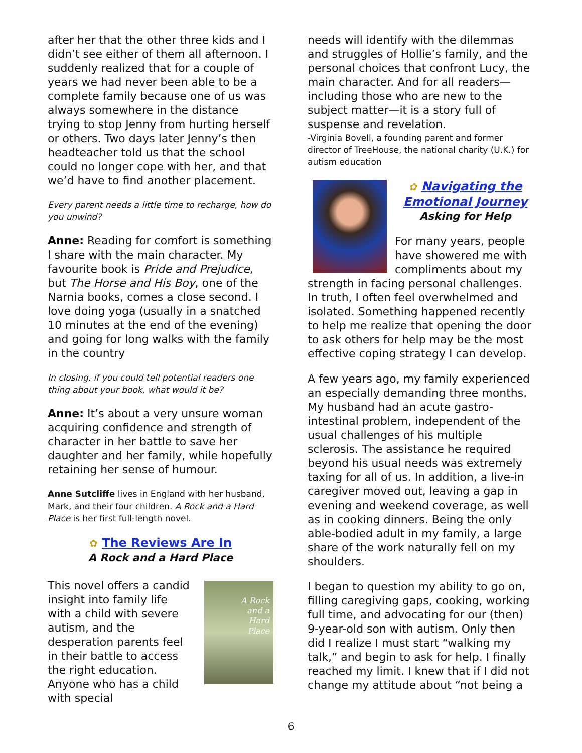after her that the other three kids and I didn’t see either of them all afternoon. I suddenly realized that for a couple of years we had never been able to be a complete family because one of us was always somewhere in the distance trying to stop Jenny from hurting herself or others. Two days later Jenny’s then headteacher told us that the school could no longer cope with her, and that we’d have to find another placement.
Every parent needs a little time to recharge, how do you unwind?
Anne: Reading for comfort is something I share with the main character. My favourite book is Pride and Prejudice, but The Horse and His Boy, one of the Narnia books, comes a close second. I love doing yoga (usually in a snatched 10 minutes at the end of the evening) and going for long walks with the family in the country
In closing, if you could tell potential readers one thing about your book, what would it be?
Anne: It’s about a very unsure woman acquiring confidence and strength of character in her battle to save her daughter and her family, while hopefully retaining her sense of humour.
Anne Sutcliffe lives in England with her husband, Mark, and their four children. A Rock and a Hard Place is her first full-length novel.
✿ The Reviews Are In
A Rock and a Hard Place
A Rock
and a
Hard
Place
This novel offers a candid insight into family life with a child with severe autism, and the desperation parents feel in their battle to access the right education. Anyone who has a child with special
needs will identify with the dilemmas and struggles of Hollie’s family, and the personal choices that confront Lucy, the main character. And for all readers—including those who are new to the subject matter—it is a story full of suspense and revelation.
-Virginia Bovell, a founding parent and former director of TreeHouse, the national charity (U.K.) for autism education
✿ Navigating the Emotional Journey
Asking for Help
For many years, people have showered me with compliments about my strength in facing personal challenges. In truth, I often feel overwhelmed and isolated. Something happened recently to help me realize that opening the door to ask others for help may be the most effective coping strategy I can develop.
A few years ago, my family experienced an especially demanding three months. My husband had an acute gastro-intestinal problem, independent of the usual challenges of his multiple sclerosis. The assistance he required beyond his usual needs was extremely taxing for all of us. In addition, a live-in caregiver moved out, leaving a gap in evening and weekend coverage, as well as in cooking dinners. Being the only able-bodied adult in my family, a large share of the work naturally fell on my shoulders.
I began to question my ability to go on, filling caregiving gaps, cooking, working full time, and advocating for our (then) 9-year-old son with autism. Only then did I realize I must start “walking my talk,” and begin to ask for help. I finally reached my limit. I knew that if I did not change my attitude about “not being a
6